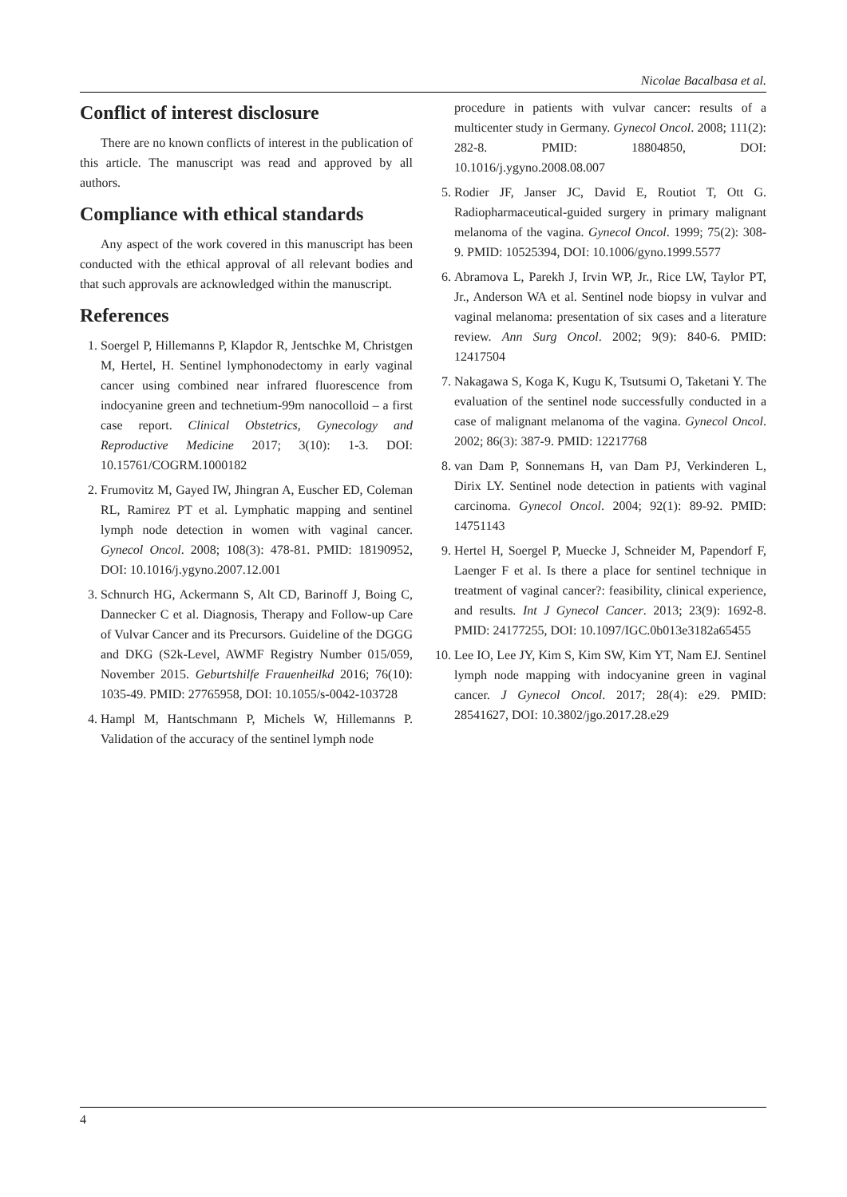Nicolae Bacalbasa et al.
Conflict of interest disclosure
There are no known conflicts of interest in the publication of this article. The manuscript was read and approved by all authors.
Compliance with ethical standards
Any aspect of the work covered in this manuscript has been conducted with the ethical approval of all relevant bodies and that such approvals are acknowledged within the manuscript.
References
1. Soergel P, Hillemanns P, Klapdor R, Jentschke M, Christgen M, Hertel, H. Sentinel lymphonodectomy in early vaginal cancer using combined near infrared fluorescence from indocyanine green and technetium-99m nanocolloid – a first case report. Clinical Obstetrics, Gynecology and Reproductive Medicine 2017; 3(10): 1-3. DOI: 10.15761/COGRM.1000182
2. Frumovitz M, Gayed IW, Jhingran A, Euscher ED, Coleman RL, Ramirez PT et al. Lymphatic mapping and sentinel lymph node detection in women with vaginal cancer. Gynecol Oncol. 2008; 108(3): 478-81. PMID: 18190952, DOI: 10.1016/j.ygyno.2007.12.001
3. Schnurch HG, Ackermann S, Alt CD, Barinoff J, Boing C, Dannecker C et al. Diagnosis, Therapy and Follow-up Care of Vulvar Cancer and its Precursors. Guideline of the DGGG and DKG (S2k-Level, AWMF Registry Number 015/059, November 2015. Geburtshilfe Frauenheilkd 2016; 76(10): 1035-49. PMID: 27765958, DOI: 10.1055/s-0042-103728
4. Hampl M, Hantschmann P, Michels W, Hillemanns P. Validation of the accuracy of the sentinel lymph node
procedure in patients with vulvar cancer: results of a multicenter study in Germany. Gynecol Oncol. 2008; 111(2): 282-8. PMID: 18804850, DOI: 10.1016/j.ygyno.2008.08.007
5. Rodier JF, Janser JC, David E, Routiot T, Ott G. Radiopharmaceutical-guided surgery in primary malignant melanoma of the vagina. Gynecol Oncol. 1999; 75(2): 308-9. PMID: 10525394, DOI: 10.1006/gyno.1999.5577
6. Abramova L, Parekh J, Irvin WP, Jr., Rice LW, Taylor PT, Jr., Anderson WA et al. Sentinel node biopsy in vulvar and vaginal melanoma: presentation of six cases and a literature review. Ann Surg Oncol. 2002; 9(9): 840-6. PMID: 12417504
7. Nakagawa S, Koga K, Kugu K, Tsutsumi O, Taketani Y. The evaluation of the sentinel node successfully conducted in a case of malignant melanoma of the vagina. Gynecol Oncol. 2002; 86(3): 387-9. PMID: 12217768
8. van Dam P, Sonnemans H, van Dam PJ, Verkinderen L, Dirix LY. Sentinel node detection in patients with vaginal carcinoma. Gynecol Oncol. 2004; 92(1): 89-92. PMID: 14751143
9. Hertel H, Soergel P, Muecke J, Schneider M, Papendorf F, Laenger F et al. Is there a place for sentinel technique in treatment of vaginal cancer?: feasibility, clinical experience, and results. Int J Gynecol Cancer. 2013; 23(9): 1692-8. PMID: 24177255, DOI: 10.1097/IGC.0b013e3182a65455
10. Lee IO, Lee JY, Kim S, Kim SW, Kim YT, Nam EJ. Sentinel lymph node mapping with indocyanine green in vaginal cancer. J Gynecol Oncol. 2017; 28(4): e29. PMID: 28541627, DOI: 10.3802/jgo.2017.28.e29
4